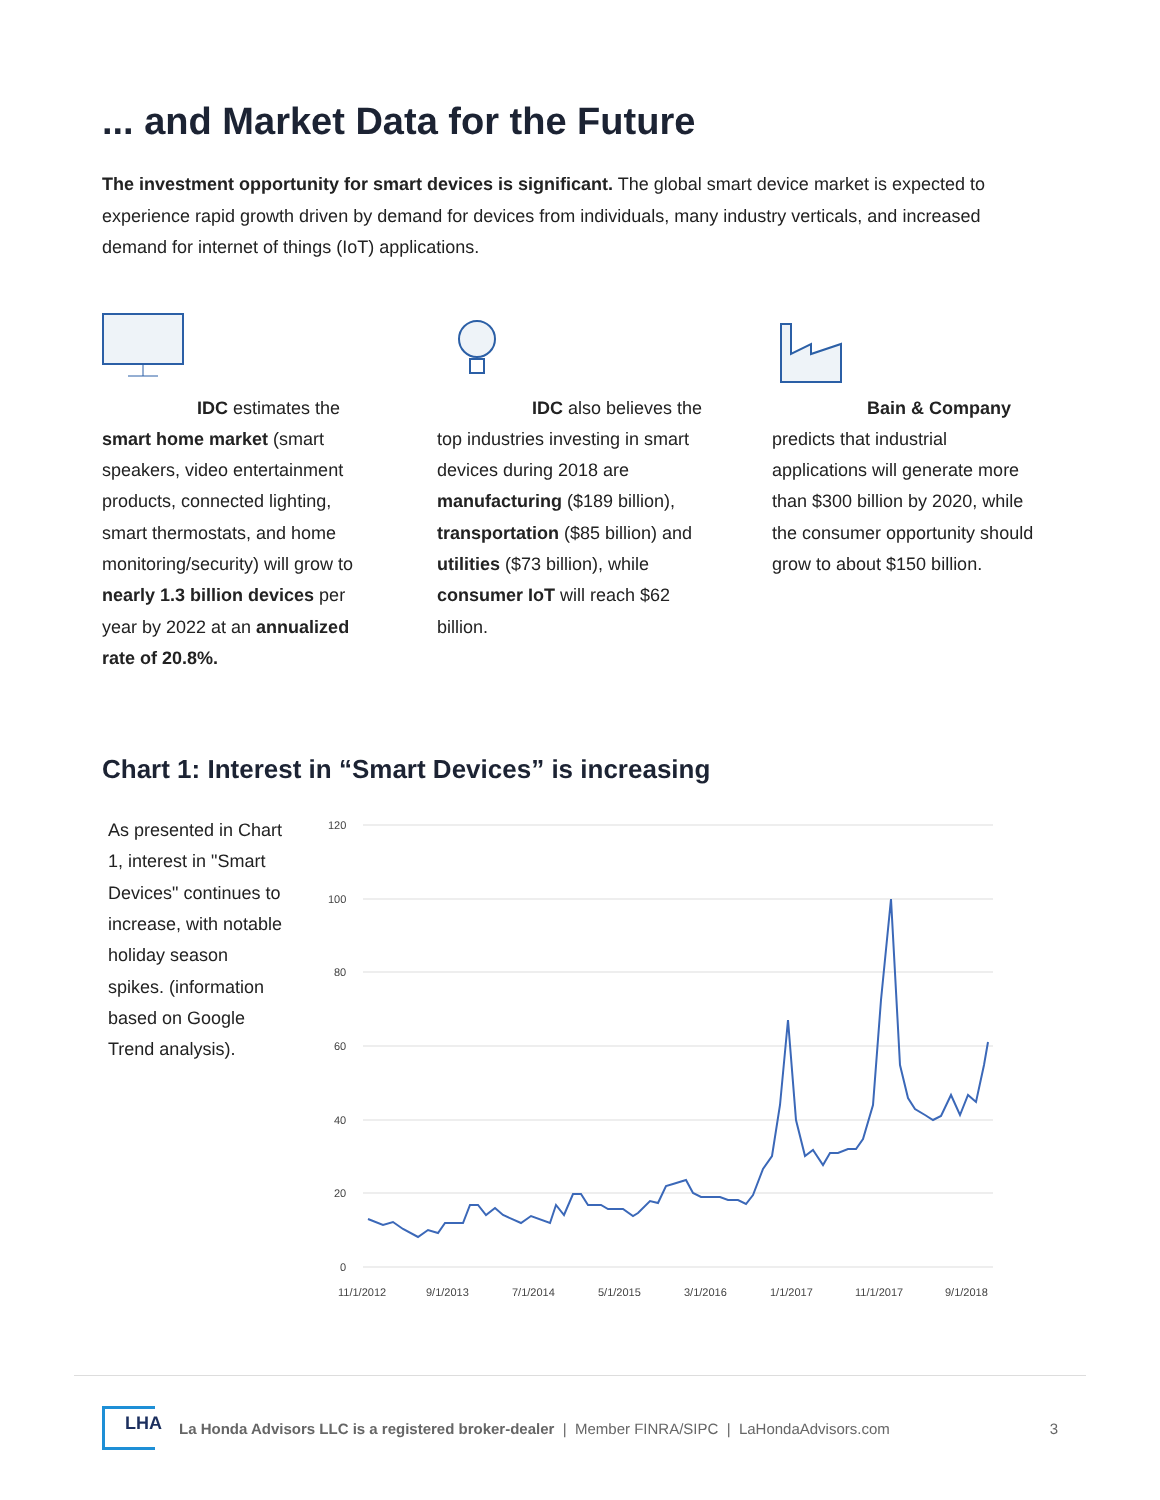... and Market Data for the Future
The investment opportunity for smart devices is significant. The global smart device market is expected to experience rapid growth driven by demand for devices from individuals, many industry verticals, and increased demand for internet of things (IoT) applications.
IDC estimates the smart home market (smart speakers, video entertainment products, connected lighting, smart thermostats, and home monitoring/security) will grow to nearly 1.3 billion devices per year by 2022 at an annualized rate of 20.8%.
IDC also believes the top industries investing in smart devices during 2018 are manufacturing ($189 billion), transportation ($85 billion) and utilities ($73 billion), while consumer IoT will reach $62 billion.
Bain & Company predicts that industrial applications will generate more than $300 billion by 2020, while the consumer opportunity should grow to about $150 billion.
Chart 1: Interest in “Smart Devices” is increasing
As presented in Chart 1, interest in "Smart Devices" continues to increase, with notable holiday season spikes. (information based on Google Trend analysis).
120
100
80
60
40
20
0
11/1/2012
9/1/2013
7/1/2014
5/1/2015
3/1/2016
1/1/2017
11/1/2017
9/1/2018
LHA
La Honda Advisors LLC is a registered broker-dealer | Member FINRA/SIPC | LaHondaAdvisors.com 3